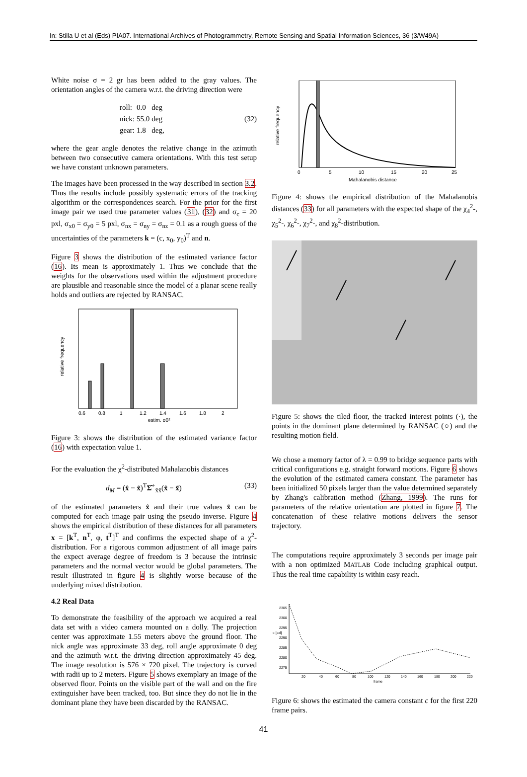In: Stilla U et al (Eds) PIA07. International Archives of Photogrammetry, Remote Sensing and Spatial Information Sciences, 36 (3/W49A)
White noise σ = 2 gr has been added to the gray values. The orientation angles of the camera w.r.t. the driving direction were
| roll: | 0.0 | deg |
| nick: | 55.0 | deg |
| gear: | 1.8 | deg, |
(32)
where the gear angle denotes the relative change in the azimuth between two consecutive camera orientations. With this test setup we have constant unknown parameters.
The images have been processed in the way described in section 3.2. Thus the results include possibly systematic errors of the tracking algorithm or the correspondences search. For the prior for the first image pair we used true parameter values (31), (32) and σ<sub>c</sub> = 20 pxl, σ<sub>x0</sub> = σ<sub>y0</sub> = 5 pxl, σ<sub>nx</sub> = σ<sub>ny</sub> = σ<sub>nz</sub> = 0.1 as a rough guess of the uncertainties of the parameters k = (c, x<sub>0</sub>, y<sub>0</sub>)<sup>T</sup> and n.
Figure 3 shows the distribution of the estimated variance factor (16). Its mean is approximately 1. Thus we conclude that the weights for the observations used within the adjustment procedure are plausible and reasonable since the model of a planar scene really holds and outliers are rejected by RANSAC.
relative frequency
0.6
0.8
1
1.2
1.4
1.6
1.8
2
estim. σ0²
Figure 3: shows the distribution of the estimated variance factor (16) with expectation value 1.
For the evaluation the χ<sup>2</sup>-distributed Mahalanobis distances
d<sub>M</sub> = (x̂ − x̃)<sup>T</sup>Σ̂<sup>+</sup><sub>x̂x̂</sub>(x̂ − x̃) (33)
of the estimated parameters x̂ and their true values x̃ can be computed for each image pair using the pseudo inverse. Figure 4 shows the empirical distribution of these distances for all parameters x = [k<sup>T</sup>, n<sup>T</sup>, φ, t<sup>T</sup>]<sup>T</sup> and confirms the expected shape of a χ<sup>2</sup>-distribution. For a rigorous common adjustment of all image pairs the expect average degree of freedom is 3 because the intrinsic parameters and the normal vector would be global parameters. The result illustrated in figure 4 is slightly worse because of the underlying mixed distribution.
4.2 Real Data
To demonstrate the feasibility of the approach we acquired a real data set with a video camera mounted on a dolly. The projection center was approximate 1.55 meters above the ground floor. The nick angle was approximate 33 deg, roll angle approximate 0 deg and the azimuth w.r.t. the driving direction approximately 45 deg. The image resolution is 576 × 720 pixel. The trajectory is curved with radii up to 2 meters. Figure 5 shows exemplary an image of the observed floor. Points on the visible part of the wall and on the fire extinguisher have been tracked, too. But since they do not lie in the dominant plane they have been discarded by the RANSAC.
relative frequency
0
5
10
15
20
25
Mahalanobis distance
Figure 4: shows the empirical distribution of the Mahalanobis distances (33) for all parameters with the expected shape of the χ<sub>4</sub><sup>2</sup>-, χ<sub>5</sub><sup>2</sup>-, χ<sub>6</sub><sup>2</sup>-, χ<sub>7</sub><sup>2</sup>-, and χ<sub>8</sub><sup>2</sup>-distribution.
Figure 5: shows the tiled floor, the tracked interest points (·), the points in the dominant plane determined by RANSAC (○) and the resulting motion field.
We chose a memory factor of λ = 0.99 to bridge sequence parts with critical configurations e.g. straight forward motions. Figure 6 shows the evolution of the estimated camera constant. The parameter has been initialized 50 pixels larger than the value determined separately by Zhang's calibration method (Zhang, 1999). The runs for parameters of the relative orientation are plotted in figure 7. The concatenation of these relative motions delivers the sensor trajectory.
The computations require approximately 3 seconds per image pair with a non optimized MATLAB Code including graphical output. Thus the real time capability is within easy reach.
2305
2300
2295
c [pxl]
2290
2285
2280
2275
20
40
60
80
100
120
140
160
180
200
220
frame
Figure 6: shows the estimated the camera constant c for the first 220 frame pairs.
41